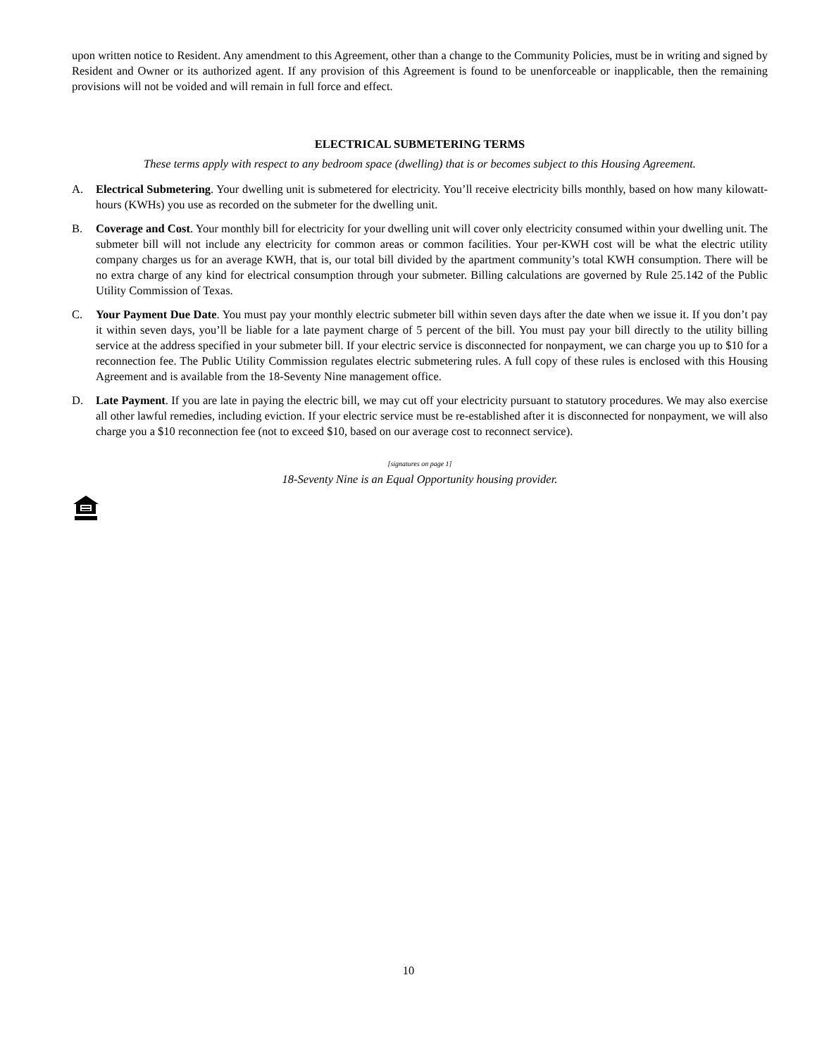upon written notice to Resident. Any amendment to this Agreement, other than a change to the Community Policies, must be in writing and signed by Resident and Owner or its authorized agent. If any provision of this Agreement is found to be unenforceable or inapplicable, then the remaining provisions will not be voided and will remain in full force and effect.
ELECTRICAL SUBMETERING TERMS
These terms apply with respect to any bedroom space (dwelling) that is or becomes subject to this Housing Agreement.
A. Electrical Submetering. Your dwelling unit is submetered for electricity. You’ll receive electricity bills monthly, based on how many kilowatt-hours (KWHs) you use as recorded on the submeter for the dwelling unit.
B. Coverage and Cost. Your monthly bill for electricity for your dwelling unit will cover only electricity consumed within your dwelling unit. The submeter bill will not include any electricity for common areas or common facilities. Your per-KWH cost will be what the electric utility company charges us for an average KWH, that is, our total bill divided by the apartment community’s total KWH consumption. There will be no extra charge of any kind for electrical consumption through your submeter. Billing calculations are governed by Rule 25.142 of the Public Utility Commission of Texas.
C. Your Payment Due Date. You must pay your monthly electric submeter bill within seven days after the date when we issue it. If you don’t pay it within seven days, you’ll be liable for a late payment charge of 5 percent of the bill. You must pay your bill directly to the utility billing service at the address specified in your submeter bill. If your electric service is disconnected for nonpayment, we can charge you up to $10 for a reconnection fee. The Public Utility Commission regulates electric submetering rules. A full copy of these rules is enclosed with this Housing Agreement and is available from the 18-Seventy Nine management office.
D. Late Payment. If you are late in paying the electric bill, we may cut off your electricity pursuant to statutory procedures. We may also exercise all other lawful remedies, including eviction. If your electric service must be re-established after it is disconnected for nonpayment, we will also charge you a $10 reconnection fee (not to exceed $10, based on our average cost to reconnect service).
[signatures on page 1]
18-Seventy Nine is an Equal Opportunity housing provider.
10